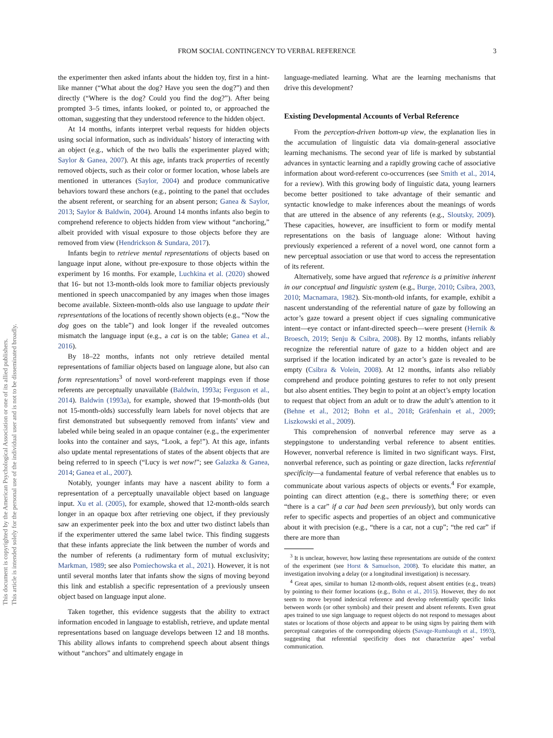FROM SOCIAL CONTINGENCY TO VERBAL REFERENCE 3
the experimenter then asked infants about the hidden toy, first in a hint-like manner (“What about the dog? Have you seen the dog?”) and then directly (“Where is the dog? Could you find the dog?”). After being prompted 3–5 times, infants looked, or pointed to, or approached the ottoman, suggesting that they understood reference to the hidden object.
At 14 months, infants interpret verbal requests for hidden objects using social information, such as individuals’ history of interacting with an object (e.g., which of the two balls the experimenter played with; Saylor & Ganea, 2007). At this age, infants track properties of recently removed objects, such as their color or former location, whose labels are mentioned in utterances (Saylor, 2004) and produce communicative behaviors toward these anchors (e.g., pointing to the panel that occludes the absent referent, or searching for an absent person; Ganea & Saylor, 2013; Saylor & Baldwin, 2004). Around 14 months infants also begin to comprehend reference to objects hidden from view without “anchoring,” albeit provided with visual exposure to those objects before they are removed from view (Hendrickson & Sundara, 2017).
Infants begin to retrieve mental representations of objects based on language input alone, without pre-exposure to those objects within the experiment by 16 months. For example, Luchkina et al. (2020) showed that 16- but not 13-month-olds look more to familiar objects previously mentioned in speech unaccompanied by any images when those images become available. Sixteen-month-olds also use language to update their representations of the locations of recently shown objects (e.g., “Now the dog goes on the table”) and look longer if the revealed outcomes mismatch the language input (e.g., a cat is on the table; Ganea et al., 2016).
By 18–22 months, infants not only retrieve detailed mental representations of familiar objects based on language alone, but also can form representations<sup>3</sup> of novel word-referent mappings even if those referents are perceptually unavailable (Baldwin, 1993a; Ferguson et al., 2014). Baldwin (1993a), for example, showed that 19-month-olds (but not 15-month-olds) successfully learn labels for novel objects that are first demonstrated but subsequently removed from infants’ view and labeled while being sealed in an opaque container (e.g., the experimenter looks into the container and says, “Look, a fep!”). At this age, infants also update mental representations of states of the absent objects that are being referred to in speech (“Lucy is wet now!”; see Galazka & Ganea, 2014; Ganea et al., 2007).
Notably, younger infants may have a nascent ability to form a representation of a perceptually unavailable object based on language input. Xu et al. (2005), for example, showed that 12-month-olds search longer in an opaque box after retrieving one object, if they previously saw an experimenter peek into the box and utter two distinct labels than if the experimenter uttered the same label twice. This finding suggests that these infants appreciate the link between the number of words and the number of referents (a rudimentary form of mutual exclusivity; Markman, 1989; see also Pomiechowska et al., 2021). However, it is not until several months later that infants show the signs of moving beyond this link and establish a specific representation of a previously unseen object based on language input alone.
Taken together, this evidence suggests that the ability to extract information encoded in language to establish, retrieve, and update mental representations based on language develops between 12 and 18 months. This ability allows infants to comprehend speech about absent things without “anchors” and ultimately engage in
language-mediated learning. What are the learning mechanisms that drive this development?
Existing Developmental Accounts of Verbal Reference
From the perception-driven bottom-up view, the explanation lies in the accumulation of linguistic data via domain-general associative learning mechanisms. The second year of life is marked by substantial advances in syntactic learning and a rapidly growing cache of associative information about word-referent co-occurrences (see Smith et al., 2014, for a review). With this growing body of linguistic data, young learners become better positioned to take advantage of their semantic and syntactic knowledge to make inferences about the meanings of words that are uttered in the absence of any referents (e.g., Sloutsky, 2009). These capacities, however, are insufficient to form or modify mental representations on the basis of language alone: Without having previously experienced a referent of a novel word, one cannot form a new perceptual association or use that word to access the representation of its referent.
Alternatively, some have argued that reference is a primitive inherent in our conceptual and linguistic system (e.g., Burge, 2010; Csibra, 2003, 2010; Macnamara, 1982). Six-month-old infants, for example, exhibit a nascent understanding of the referential nature of gaze by following an actor’s gaze toward a present object if cues signaling communicative intent—eye contact or infant-directed speech—were present (Hernik & Broesch, 2019; Senju & Csibra, 2008). By 12 months, infants reliably recognize the referential nature of gaze to a hidden object and are surprised if the location indicated by an actor’s gaze is revealed to be empty (Csibra & Volein, 2008). At 12 months, infants also reliably comprehend and produce pointing gestures to refer to not only present but also absent entities. They begin to point at an object’s empty location to request that object from an adult or to draw the adult’s attention to it (Behne et al., 2012; Bohn et al., 2018; Gräfenhain et al., 2009; Liszkowski et al., 2009).
This comprehension of nonverbal reference may serve as a steppingstone to understanding verbal reference to absent entities. However, nonverbal reference is limited in two significant ways. First, nonverbal reference, such as pointing or gaze direction, lacks referential specificity—a fundamental feature of verbal reference that enables us to communicate about various aspects of objects or events.<sup>4</sup> For example, pointing can direct attention (e.g., there is something there; or even “there is a car” if a car had been seen previously), but only words can refer to specific aspects and properties of an object and communicative about it with precision (e.g., “there is a car, not a cup”; “the red car” if there are more than
<sup>3</sup> It is unclear, however, how lasting these representations are outside of the context of the experiment (see Horst & Samuelson, 2008). To elucidate this matter, an investigation involving a delay (or a longitudinal investigation) is necessary.
<sup>4</sup> Great apes, similar to human 12-month-olds, request absent entities (e.g., treats) by pointing to their former locations (e.g., Bohn et al., 2015). However, they do not seem to move beyond indexical reference and develop referentially specific links between words (or other symbols) and their present and absent referents. Even great apes trained to use sign language to request objects do not respond to messages about states or locations of those objects and appear to be using signs by pairing them with perceptual categories of the corresponding objects (Savage-Rumbaugh et al., 1993), suggesting that referential specificity does not characterize apes’ verbal communication.
This document is copyrighted by the American Psychological Association or one of its allied publishers.
This article is intended solely for the personal use of the individual user and is not to be disseminated broadly.